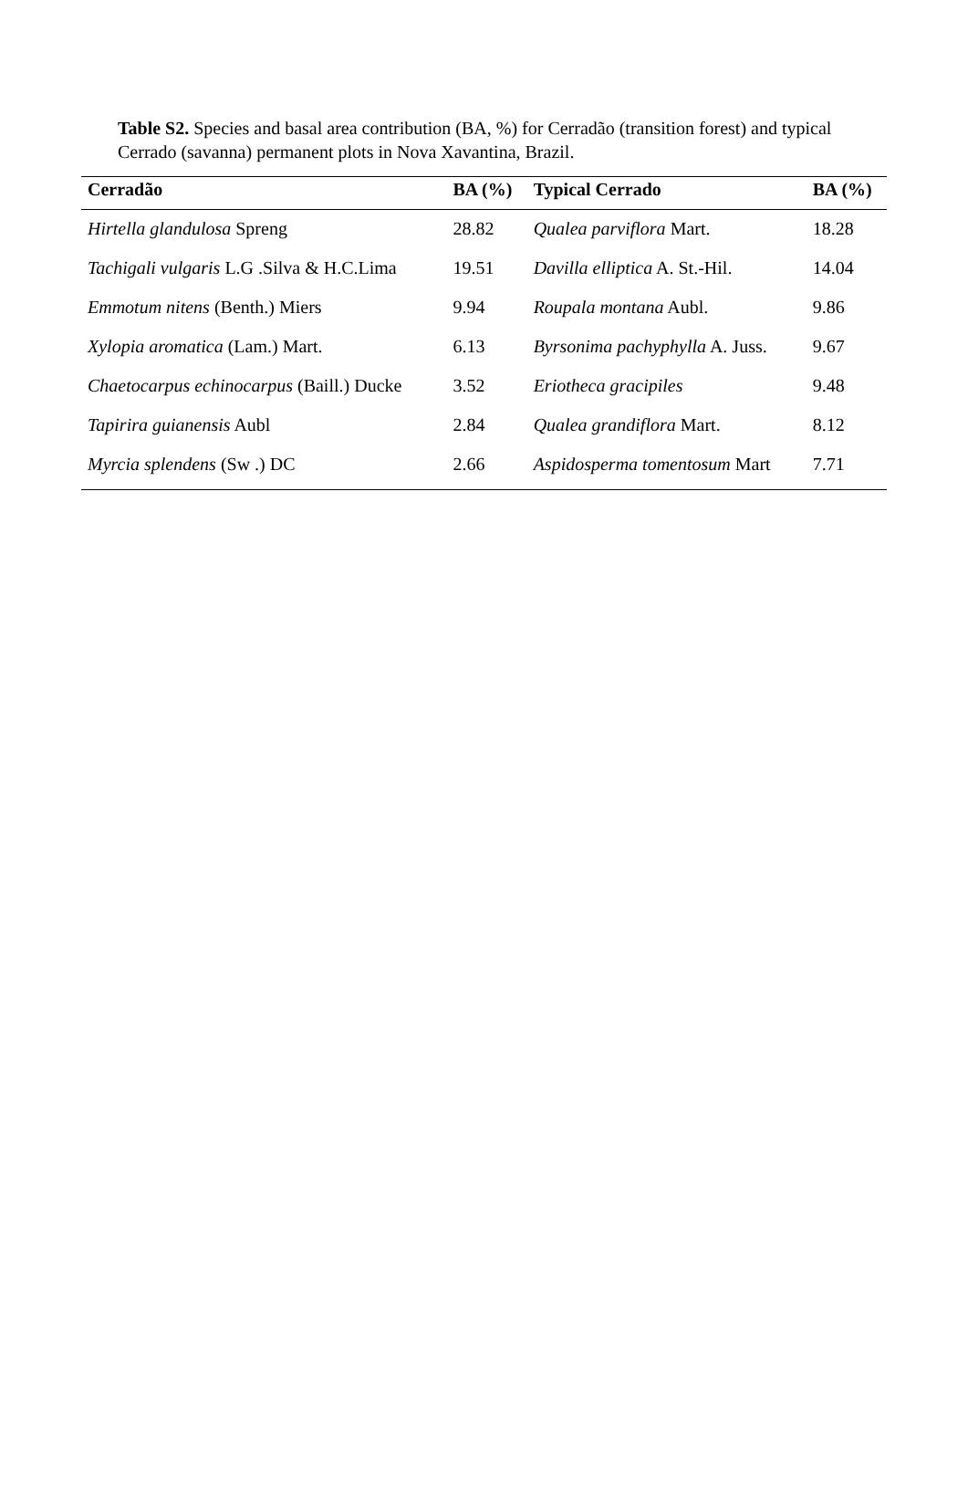Table S2. Species and basal area contribution (BA, %) for Cerradão (transition forest) and typical Cerrado (savanna) permanent plots in Nova Xavantina, Brazil.
| Cerradão | BA (%) | Typical Cerrado | BA (%) |
| --- | --- | --- | --- |
| Hirtella glandulosa Spreng | 28.82 | Qualea parviflora Mart. | 18.28 |
| Tachigali vulgaris L.G .Silva & H.C.Lima | 19.51 | Davilla elliptica A. St.-Hil. | 14.04 |
| Emmotum nitens (Benth.) Miers | 9.94 | Roupala montana Aubl. | 9.86 |
| Xylopia aromatica (Lam.) Mart. | 6.13 | Byrsonima pachyphylla A. Juss. | 9.67 |
| Chaetocarpus echinocarpus (Baill.) Ducke | 3.52 | Eriotheca gracipiles | 9.48 |
| Tapirira guianensis Aubl | 2.84 | Qualea grandiflora Mart. | 8.12 |
| Myrcia splendens (Sw .) DC | 2.66 | Aspidosperma tomentosum Mart | 7.71 |